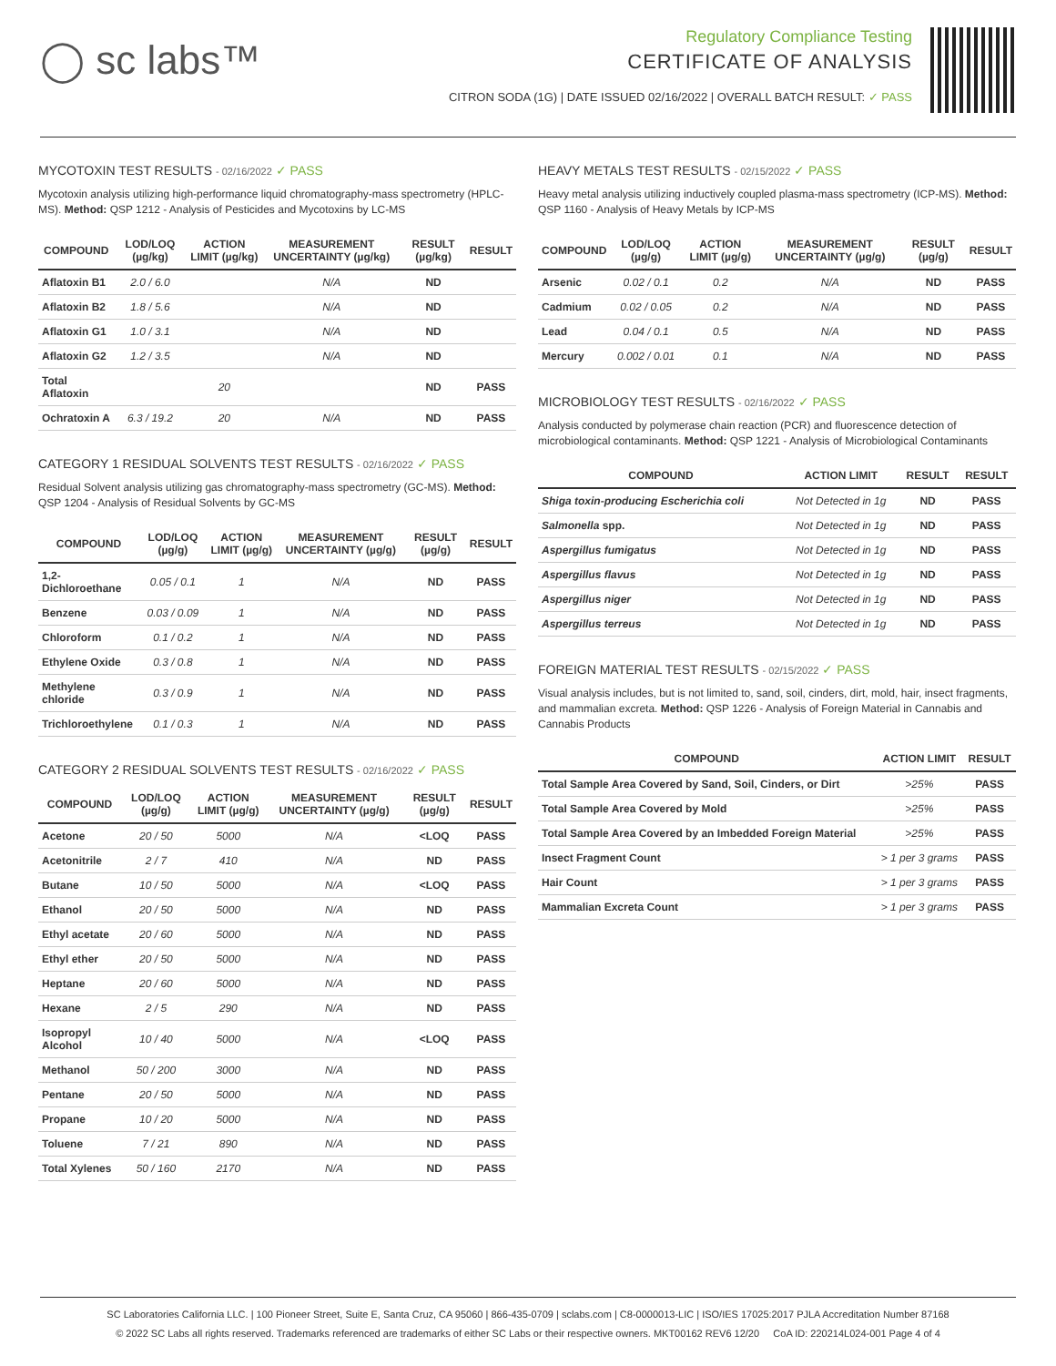◯ sc labs™
Regulatory Compliance Testing
CERTIFICATE OF ANALYSIS
CITRON SODA (1G) | DATE ISSUED 02/16/2022 | OVERALL BATCH RESULT: ✓ PASS
MYCOTOXIN TEST RESULTS - 02/16/2022 ✓ PASS
Mycotoxin analysis utilizing high-performance liquid chromatography-mass spectrometry (HPLC-MS). Method: QSP 1212 - Analysis of Pesticides and Mycotoxins by LC-MS
| COMPOUND | LOD/LOQ (µg/kg) | ACTION LIMIT (µg/kg) | MEASUREMENT UNCERTAINTY (µg/kg) | RESULT (µg/kg) | RESULT |
| --- | --- | --- | --- | --- | --- |
| Aflatoxin B1 | 2.0 / 6.0 | | N/A | ND | |
| Aflatoxin B2 | 1.8 / 5.6 | | N/A | ND | |
| Aflatoxin G1 | 1.0 / 3.1 | | N/A | ND | |
| Aflatoxin G2 | 1.2 / 3.5 | | N/A | ND | |
| Total Aflatoxin | | 20 | | ND | PASS |
| Ochratoxin A | 6.3 / 19.2 | 20 | N/A | ND | PASS |
CATEGORY 1 RESIDUAL SOLVENTS TEST RESULTS - 02/16/2022 ✓ PASS
Residual Solvent analysis utilizing gas chromatography-mass spectrometry (GC-MS). Method: QSP 1204 - Analysis of Residual Solvents by GC-MS
| COMPOUND | LOD/LOQ (µg/g) | ACTION LIMIT (µg/g) | MEASUREMENT UNCERTAINTY (µg/g) | RESULT (µg/g) | RESULT |
| --- | --- | --- | --- | --- | --- |
| 1,2-Dichloroethane | 0.05 / 0.1 | 1 | N/A | ND | PASS |
| Benzene | 0.03 / 0.09 | 1 | N/A | ND | PASS |
| Chloroform | 0.1 / 0.2 | 1 | N/A | ND | PASS |
| Ethylene Oxide | 0.3 / 0.8 | 1 | N/A | ND | PASS |
| Methylene chloride | 0.3 / 0.9 | 1 | N/A | ND | PASS |
| Trichloroethylene | 0.1 / 0.3 | 1 | N/A | ND | PASS |
CATEGORY 2 RESIDUAL SOLVENTS TEST RESULTS - 02/16/2022 ✓ PASS
| COMPOUND | LOD/LOQ (µg/g) | ACTION LIMIT (µg/g) | MEASUREMENT UNCERTAINTY (µg/g) | RESULT (µg/g) | RESULT |
| --- | --- | --- | --- | --- | --- |
| Acetone | 20 / 50 | 5000 | N/A | <LOQ | PASS |
| Acetonitrile | 2 / 7 | 410 | N/A | ND | PASS |
| Butane | 10 / 50 | 5000 | N/A | <LOQ | PASS |
| Ethanol | 20 / 50 | 5000 | N/A | ND | PASS |
| Ethyl acetate | 20 / 60 | 5000 | N/A | ND | PASS |
| Ethyl ether | 20 / 50 | 5000 | N/A | ND | PASS |
| Heptane | 20 / 60 | 5000 | N/A | ND | PASS |
| Hexane | 2 / 5 | 290 | N/A | ND | PASS |
| Isopropyl Alcohol | 10 / 40 | 5000 | N/A | <LOQ | PASS |
| Methanol | 50 / 200 | 3000 | N/A | ND | PASS |
| Pentane | 20 / 50 | 5000 | N/A | ND | PASS |
| Propane | 10 / 20 | 5000 | N/A | ND | PASS |
| Toluene | 7 / 21 | 890 | N/A | ND | PASS |
| Total Xylenes | 50 / 160 | 2170 | N/A | ND | PASS |
HEAVY METALS TEST RESULTS - 02/15/2022 ✓ PASS
Heavy metal analysis utilizing inductively coupled plasma-mass spectrometry (ICP-MS). Method: QSP 1160 - Analysis of Heavy Metals by ICP-MS
| COMPOUND | LOD/LOQ (µg/g) | ACTION LIMIT (µg/g) | MEASUREMENT UNCERTAINTY (µg/g) | RESULT (µg/g) | RESULT |
| --- | --- | --- | --- | --- | --- |
| Arsenic | 0.02 / 0.1 | 0.2 | N/A | ND | PASS |
| Cadmium | 0.02 / 0.05 | 0.2 | N/A | ND | PASS |
| Lead | 0.04 / 0.1 | 0.5 | N/A | ND | PASS |
| Mercury | 0.002 / 0.01 | 0.1 | N/A | ND | PASS |
MICROBIOLOGY TEST RESULTS - 02/16/2022 ✓ PASS
Analysis conducted by polymerase chain reaction (PCR) and fluorescence detection of microbiological contaminants. Method: QSP 1221 - Analysis of Microbiological Contaminants
| COMPOUND | ACTION LIMIT | RESULT | RESULT |
| --- | --- | --- | --- |
| Shiga toxin-producing Escherichia coli | Not Detected in 1g | ND | PASS |
| Salmonella spp. | Not Detected in 1g | ND | PASS |
| Aspergillus fumigatus | Not Detected in 1g | ND | PASS |
| Aspergillus flavus | Not Detected in 1g | ND | PASS |
| Aspergillus niger | Not Detected in 1g | ND | PASS |
| Aspergillus terreus | Not Detected in 1g | ND | PASS |
FOREIGN MATERIAL TEST RESULTS - 02/15/2022 ✓ PASS
Visual analysis includes, but is not limited to, sand, soil, cinders, dirt, mold, hair, insect fragments, and mammalian excreta. Method: QSP 1226 - Analysis of Foreign Material in Cannabis and Cannabis Products
| COMPOUND | ACTION LIMIT | RESULT |
| --- | --- | --- |
| Total Sample Area Covered by Sand, Soil, Cinders, or Dirt | >25% | PASS |
| Total Sample Area Covered by Mold | >25% | PASS |
| Total Sample Area Covered by an Imbedded Foreign Material | >25% | PASS |
| Insect Fragment Count | > 1 per 3 grams | PASS |
| Hair Count | > 1 per 3 grams | PASS |
| Mammalian Excreta Count | > 1 per 3 grams | PASS |
SC Laboratories California LLC. | 100 Pioneer Street, Suite E, Santa Cruz, CA 95060 | 866-435-0709 | sclabs.com | C8-0000013-LIC | ISO/IES 17025:2017 PJLA Accreditation Number 87168
© 2022 SC Labs all rights reserved. Trademarks referenced are trademarks of either SC Labs or their respective owners. MKT00162 REV6 12/20 CoA ID: 220214L024-001 Page 4 of 4